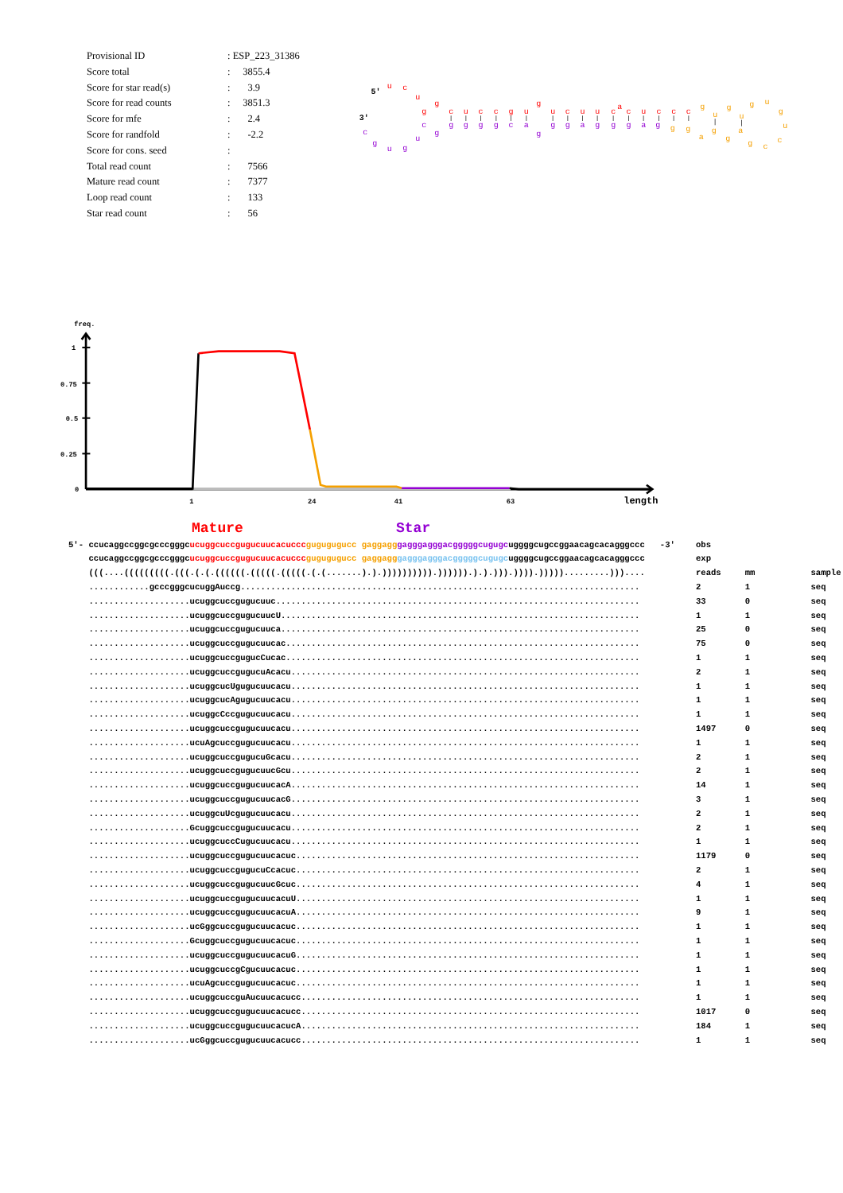| Provisional ID | : ESP_223_31386 |
| Score total | : 3855.4 |
| Score for star read(s) | : 3.9 |
| Score for read counts | : 3851.3 |
| Score for mfe | : 2.4 |
| Score for randfold | : -2.2 |
| Score for cons. seed | : |
| Total read count | : 7566 |
| Mature read count | : 7377 |
| Loop read count | : 133 |
| Star read count | : 56 |
5'
3'
u
c
u
g
g
c
u
c
c
g
u
g
u
c
u
u
c
a
c
u
c
c
c
g
u
g
u
g
u
g
u
c
c
g
a
g
g
a
g
g
c
g
g
g
g
g
c
a
g
g
g
a
g
g
g
a
g
u
g
u
g
c
freq.
1
0.75
0.5
0.25
0
1
24
41
63
length
Mature Star
| 5'- | ccucaggccggcgcccgggc ucuggcuccgugucuucacuccc gugugugucc gaggagg gagggagggacgggggcugugc uggggcugccggaacagcacagggccc -3' | obs | | |
| | ccucaggccggcgcccgggc ucuggcuccgugucuucacuccc gugugugucc gaggagg gagggagggacgggggcugugc uggggcugccggaacagcacagggccc | exp | | |
| | (((....(((((((((.(((.(.(.((((((.(((((.(((((.(.(.......).).)))))))))).)))))).).).))).)))).))))).........))).... | reads | mm | sample |
| | ............gcccgggcucuggAuccg............................................................................... | 2 | 1 | seq |
| | ....................ucuggcuccgugucuuc........................................................................ | 33 | 0 | seq |
| | ....................ucuggcuccgugucuucU....................................................................... | 1 | 1 | seq |
| | ....................ucuggcuccgugucuuca....................................................................... | 25 | 0 | seq |
| | ....................ucuggcuccgugucuucac...................................................................... | 75 | 0 | seq |
| | ....................ucuggcuccgugucCucac...................................................................... | 1 | 1 | seq |
| | ....................ucuggcuccgugucuAcacu..................................................................... | 2 | 1 | seq |
| | ....................ucuggcucUgugucuucacu..................................................................... | 1 | 1 | seq |
| | ....................ucuggcucAgugucuucacu..................................................................... | 1 | 1 | seq |
| | ....................ucuggcCccgugucuucacu..................................................................... | 1 | 1 | seq |
| | ....................ucuggcuccgugucuucacu..................................................................... | 1497 | 0 | seq |
| | ....................ucuAgcuccgugucuucacu..................................................................... | 1 | 1 | seq |
| | ....................ucuggcuccgugucuGcacu..................................................................... | 2 | 1 | seq |
| | ....................ucuggcuccgugucuucGcu..................................................................... | 2 | 1 | seq |
| | ....................ucuggcuccgugucuucacA..................................................................... | 14 | 1 | seq |
| | ....................ucuggcuccgugucuucacG..................................................................... | 3 | 1 | seq |
| | ....................ucuggcuUcgugucuucacu..................................................................... | 2 | 1 | seq |
| | ....................Gcuggcuccgugucuucacu..................................................................... | 2 | 1 | seq |
| | ....................ucuggcuccCugucuucacu..................................................................... | 1 | 1 | seq |
| | ....................ucuggcuccgugucuucacuc.................................................................... | 1179 | 0 | seq |
| | ....................ucuggcuccgugucuCcacuc.................................................................... | 2 | 1 | seq |
| | ....................ucuggcuccgugucuucGcuc.................................................................... | 4 | 1 | seq |
| | ....................ucuggcuccgugucuucacuU.................................................................... | 1 | 1 | seq |
| | ....................ucuggcuccgugucuucacuA.................................................................... | 9 | 1 | seq |
| | ....................ucGggcuccgugucuucacuc.................................................................... | 1 | 1 | seq |
| | ....................Gcuggcuccgugucuucacuc.................................................................... | 1 | 1 | seq |
| | ....................ucuggcuccgugucuucacuG.................................................................... | 1 | 1 | seq |
| | ....................ucuggcuccgCgucuucacuc.................................................................... | 1 | 1 | seq |
| | ....................ucuAgcuccgugucuucacuc.................................................................... | 1 | 1 | seq |
| | ....................ucuggcuccguAucuucacucc................................................................... | 1 | 1 | seq |
| | ....................ucuggcuccgugucuucacucc................................................................... | 1017 | 0 | seq |
| | ....................ucuggcuccgugucuucacucA................................................................... | 184 | 1 | seq |
| | ....................ucGggcuccgugucuucacucc................................................................... | 1 | 1 | seq |